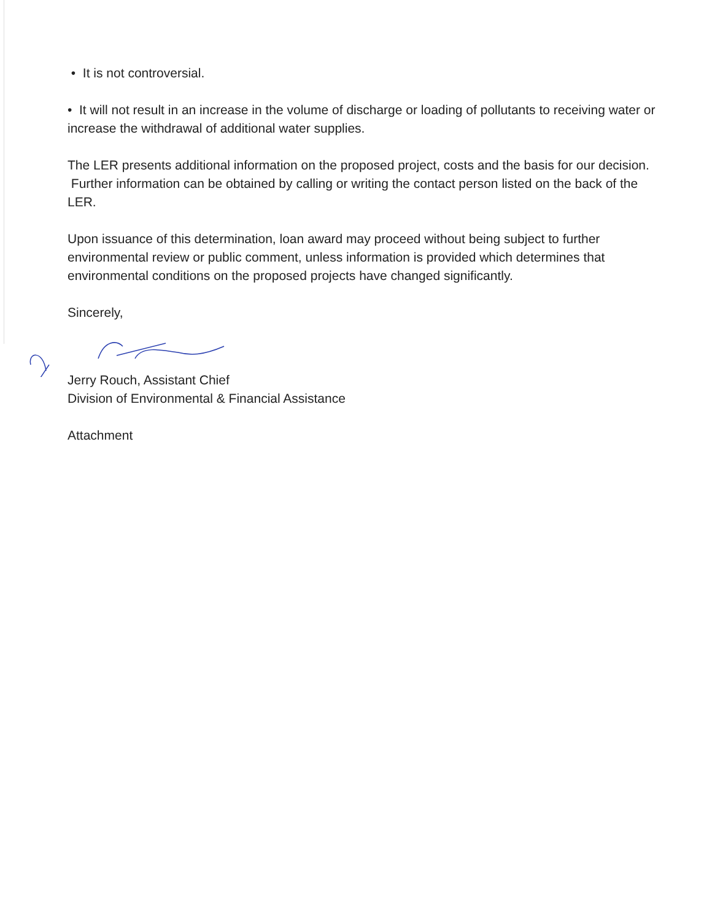• It is not controversial.
• It will not result in an increase in the volume of discharge or loading of pollutants to receiving water or increase the withdrawal of additional water supplies.
The LER presents additional information on the proposed project, costs and the basis for our decision. Further information can be obtained by calling or writing the contact person listed on the back of the LER.
Upon issuance of this determination, loan award may proceed without being subject to further environmental review or public comment, unless information is provided which determines that environmental conditions on the proposed projects have changed significantly.
Sincerely,
Jerry Rouch, Assistant Chief
Division of Environmental & Financial Assistance
Attachment